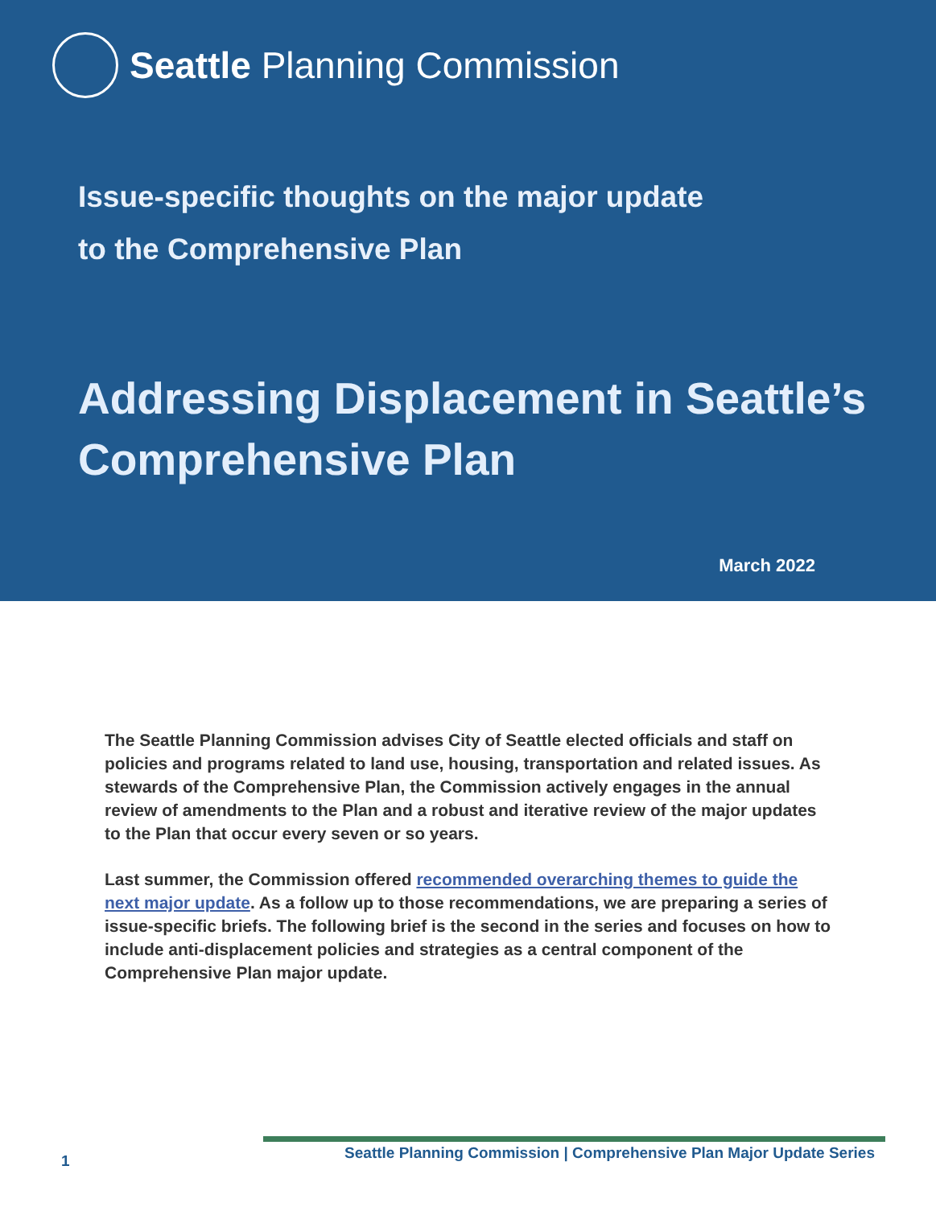Seattle Planning Commission
Issue-specific thoughts on the major update
to the Comprehensive Plan
Addressing Displacement in Seattle’s
Comprehensive Plan
March 2022
The Seattle Planning Commission advises City of Seattle elected officials and staff on policies and programs related to land use, housing, transportation and related issues. As stewards of the Comprehensive Plan, the Commission actively engages in the annual review of amendments to the Plan and a robust and iterative review of the major updates to the Plan that occur every seven or so years.
Last summer, the Commission offered recommended overarching themes to guide the next major update. As a follow up to those recommendations, we are preparing a series of issue-specific briefs. The following brief is the second in the series and focuses on how to include anti-displacement policies and strategies as a central component of the Comprehensive Plan major update.
1 Seattle Planning Commission | Comprehensive Plan Major Update Series